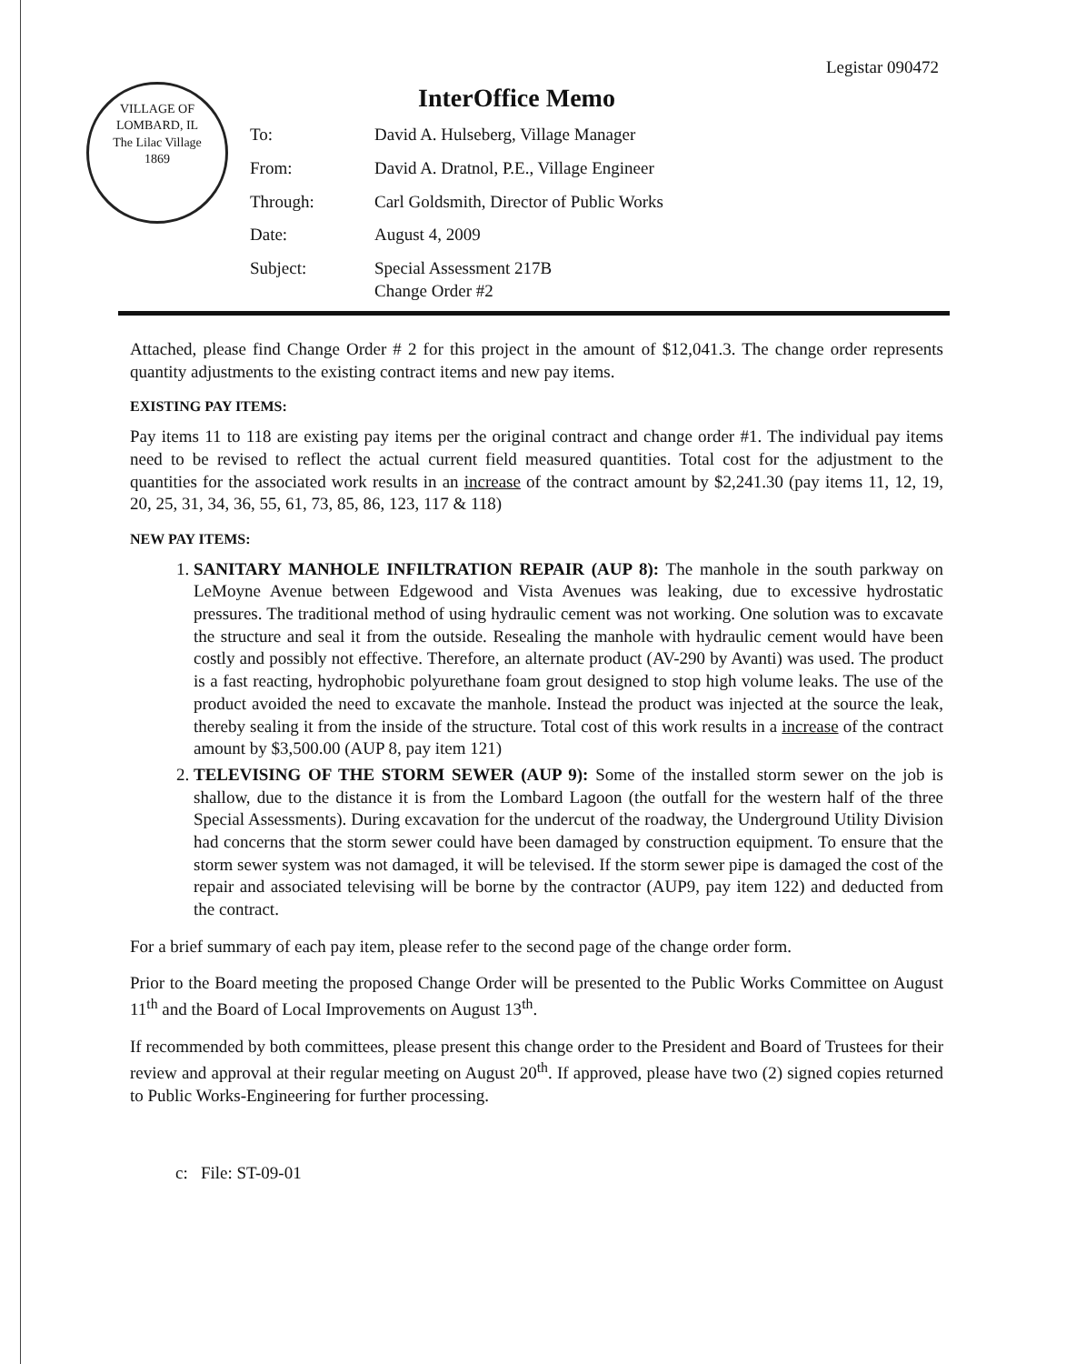Legistar 090472
VILLAGE OF LOMBARD, IL
The Lilac Village
1869
InterOffice Memo
| To: | David A. Hulseberg, Village Manager |
| From: | David A. Dratnol, P.E., Village Engineer |
| Through: | Carl Goldsmith, Director of Public Works |
| Date: | August 4, 2009 |
| Subject: | Special Assessment 217B Change Order #2 |
Attached, please find Change Order # 2 for this project in the amount of $12,041.3. The change order represents quantity adjustments to the existing contract items and new pay items.
EXISTING PAY ITEMS:
Pay items 11 to 118 are existing pay items per the original contract and change order #1. The individual pay items need to be revised to reflect the actual current field measured quantities. Total cost for the adjustment to the quantities for the associated work results in an increase of the contract amount by $2,241.30 (pay items 11, 12, 19, 20, 25, 31, 34, 36, 55, 61, 73, 85, 86, 123, 117 & 118)
NEW PAY ITEMS:
1. SANITARY MANHOLE INFILTRATION REPAIR (AUP 8): The manhole in the south parkway on LeMoyne Avenue between Edgewood and Vista Avenues was leaking, due to excessive hydrostatic pressures. The traditional method of using hydraulic cement was not working. One solution was to excavate the structure and seal it from the outside. Resealing the manhole with hydraulic cement would have been costly and possibly not effective. Therefore, an alternate product (AV-290 by Avanti) was used. The product is a fast reacting, hydrophobic polyurethane foam grout designed to stop high volume leaks. The use of the product avoided the need to excavate the manhole. Instead the product was injected at the source the leak, thereby sealing it from the inside of the structure. Total cost of this work results in a increase of the contract amount by $3,500.00 (AUP 8, pay item 121)
2. TELEVISING OF THE STORM SEWER (AUP 9): Some of the installed storm sewer on the job is shallow, due to the distance it is from the Lombard Lagoon (the outfall for the western half of the three Special Assessments). During excavation for the undercut of the roadway, the Underground Utility Division had concerns that the storm sewer could have been damaged by construction equipment. To ensure that the storm sewer system was not damaged, it will be televised. If the storm sewer pipe is damaged the cost of the repair and associated televising will be borne by the contractor (AUP9, pay item 122) and deducted from the contract.
For a brief summary of each pay item, please refer to the second page of the change order form.
Prior to the Board meeting the proposed Change Order will be presented to the Public Works Committee on August 11<sup>th</sup> and the Board of Local Improvements on August 13<sup>th</sup>.
If recommended by both committees, please present this change order to the President and Board of Trustees for their review and approval at their regular meeting on August 20<sup>th</sup>. If approved, please have two (2) signed copies returned to Public Works-Engineering for further processing.
c: File: ST-09-01